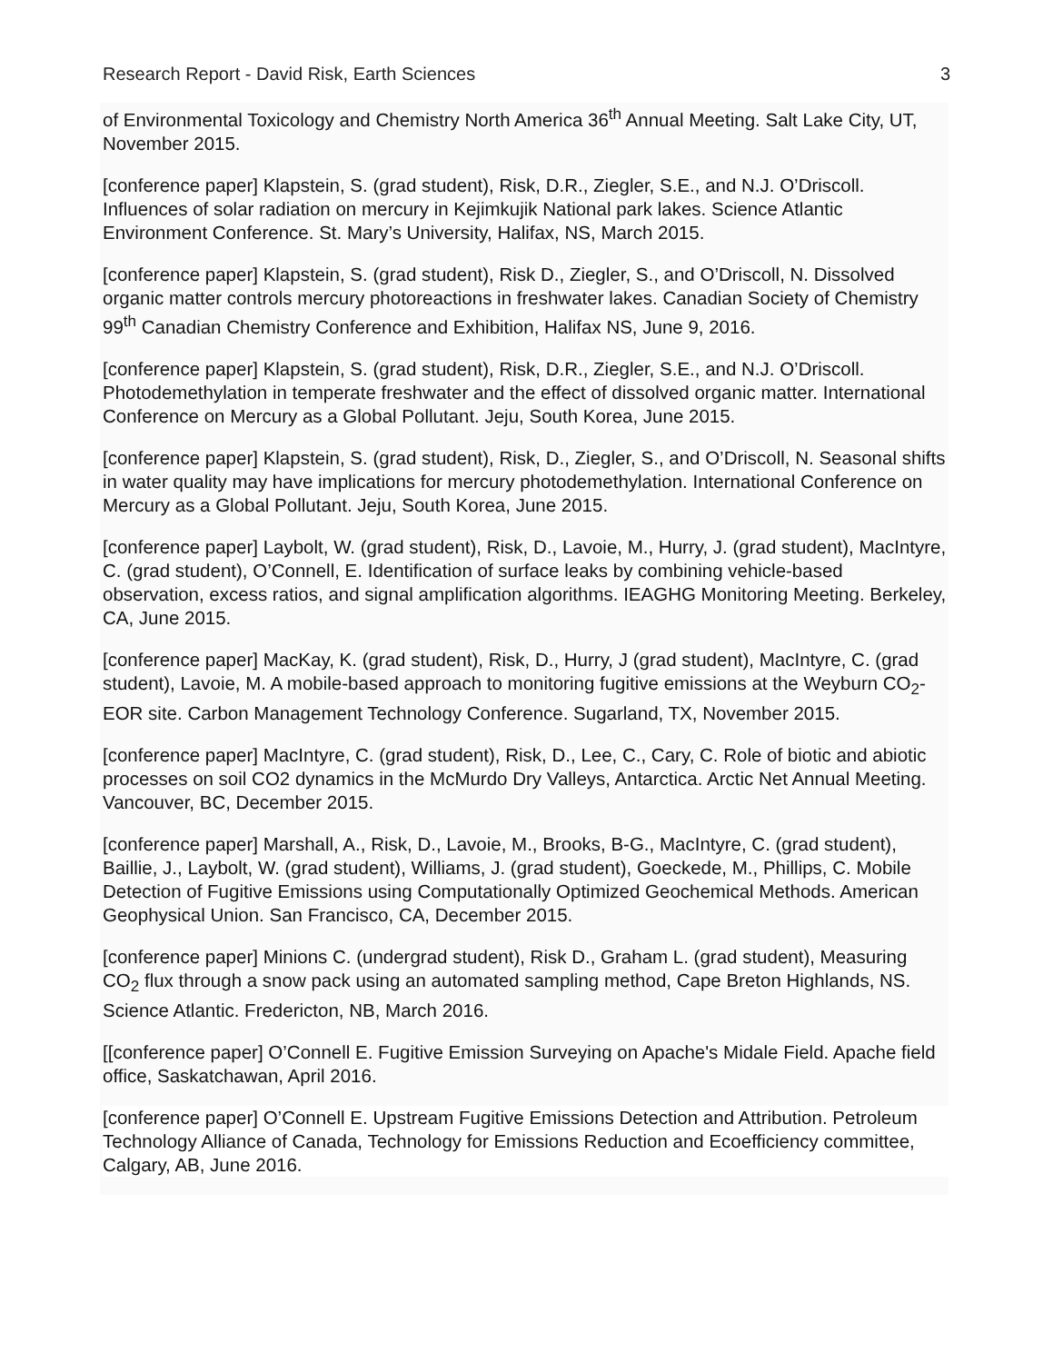Research Report - David Risk, Earth Sciences 3
of Environmental Toxicology and Chemistry North America 36<sup>th</sup> Annual Meeting. Salt Lake City, UT, November 2015.
[conference paper] Klapstein, S. (grad student), Risk, D.R., Ziegler, S.E., and N.J. O’Driscoll. Influences of solar radiation on mercury in Kejimkujik National park lakes. Science Atlantic Environment Conference. St. Mary’s University, Halifax, NS, March 2015.
[conference paper] Klapstein, S. (grad student), Risk D., Ziegler, S., and O’Driscoll, N. Dissolved organic matter controls mercury photoreactions in freshwater lakes. Canadian Society of Chemistry 99<sup>th</sup> Canadian Chemistry Conference and Exhibition, Halifax NS, June 9, 2016.
[conference paper] Klapstein, S. (grad student), Risk, D.R., Ziegler, S.E., and N.J. O’Driscoll. Photodemethylation in temperate freshwater and the effect of dissolved organic matter. International Conference on Mercury as a Global Pollutant. Jeju, South Korea, June 2015.
[conference paper] Klapstein, S. (grad student), Risk, D., Ziegler, S., and O’Driscoll, N. Seasonal shifts in water quality may have implications for mercury photodemethylation. International Conference on Mercury as a Global Pollutant. Jeju, South Korea, June 2015.
[conference paper] Laybolt, W. (grad student), Risk, D., Lavoie, M., Hurry, J. (grad student), MacIntyre, C. (grad student), O’Connell, E. Identification of surface leaks by combining vehicle-based observation, excess ratios, and signal amplification algorithms. IEAGHG Monitoring Meeting. Berkeley, CA, June 2015.
[conference paper] MacKay, K. (grad student), Risk, D., Hurry, J (grad student), MacIntyre, C. (grad student), Lavoie, M. A mobile-based approach to monitoring fugitive emissions at the Weyburn CO<sub>2</sub>-EOR site. Carbon Management Technology Conference. Sugarland, TX, November 2015.
[conference paper] MacIntyre, C. (grad student), Risk, D., Lee, C., Cary, C. Role of biotic and abiotic processes on soil CO2 dynamics in the McMurdo Dry Valleys, Antarctica. Arctic Net Annual Meeting. Vancouver, BC, December 2015.
[conference paper] Marshall, A., Risk, D., Lavoie, M., Brooks, B-G., MacIntyre, C. (grad student), Baillie, J., Laybolt, W. (grad student), Williams, J. (grad student), Goeckede, M., Phillips, C. Mobile Detection of Fugitive Emissions using Computationally Optimized Geochemical Methods. American Geophysical Union. San Francisco, CA, December 2015.
[conference paper] Minions C. (undergrad student), Risk D., Graham L. (grad student), Measuring CO<sub>2</sub> flux through a snow pack using an automated sampling method, Cape Breton Highlands, NS. Science Atlantic. Fredericton, NB, March 2016.
[[conference paper] O’Connell E. Fugitive Emission Surveying on Apache's Midale Field. Apache field office, Saskatchawan, April 2016.
[conference paper] O’Connell E. Upstream Fugitive Emissions Detection and Attribution. Petroleum Technology Alliance of Canada, Technology for Emissions Reduction and Ecoefficiency committee, Calgary, AB, June 2016.